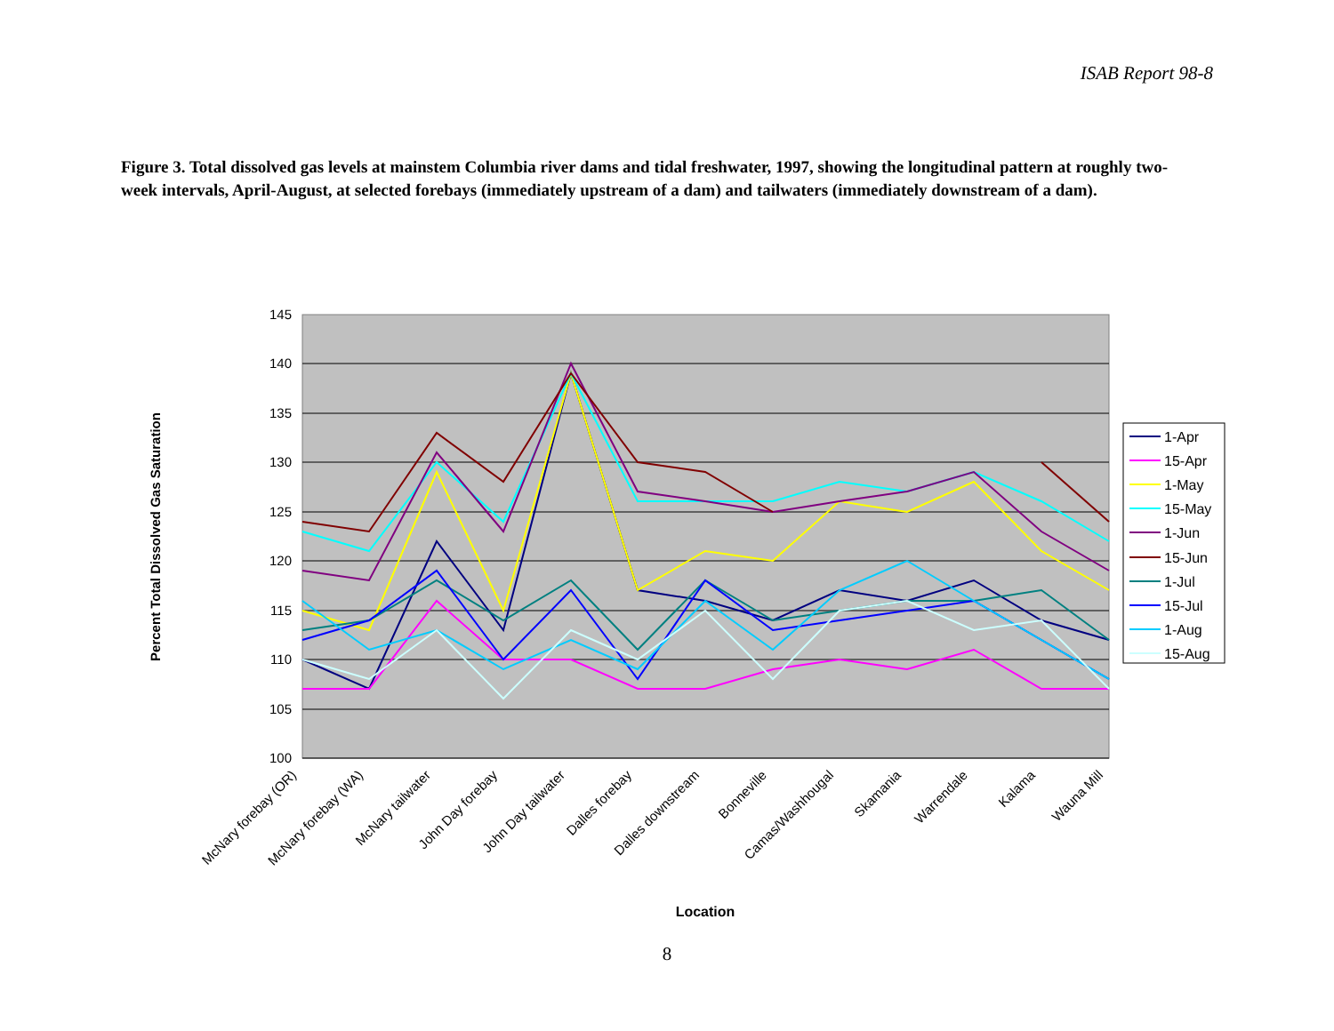ISAB Report 98-8
Figure 3. Total dissolved gas levels at mainstem Columbia river dams and tidal freshwater, 1997, showing the longitudinal pattern at roughly two-week intervals, April-August, at selected forebays (immediately upstream of a dam) and tailwaters (immediately downstream of a dam).
145
140
135
130
125
120
115
110
105
100
McNary forebay (OR)
McNary forebay (WA)
McNary tailwater
John Day forebay
John Day tailwater
Dalles forebay
Dalles downstream
Bonneville
Camas/Washhougal
Skamania
Warrendale
Kalama
Wauna Mill
Location
Percent Total Dissolved Gas Saturation
1-Apr
15-Apr
1-May
15-May
1-Jun
15-Jun
1-Jul
15-Jul
1-Aug
15-Aug
8